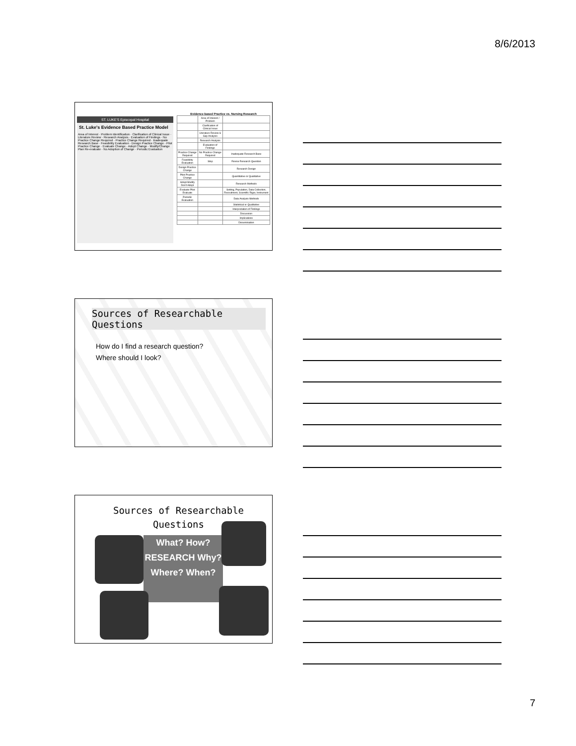8/6/2013
ST. LUKE'S Episcopal Hospital
St. Luke's Evidence Based Practice Model
Area of Interest · Problem Identification · Clarification of Clinical Issue · Literature Review · Research Analysis · Evaluation of Findings · No Practice Change Required · Practice Change Required · Inadequate Research Base · Feasibility Evaluation · Design Practice Change · Pilot Practice Change · Evaluate Change · Adopt Change · Modify/Change Plan Re-evaluate · No Adoption of Change · Periodic Evaluation
Evidence-based Practice vs. Nursing Research
| | Area of Interest / Problem | |
| | Clarification of Clinical Issue | |
| | Literature Review & Gap Analysis | |
| | Research Analysis | |
| | Evaluation of Findings | |
| Practice Change Required | No Practice Change Required | Inadequate Research Base |
| Feasibility Evaluation | Stop | Revise Research Question |
| Design Practice Change | | Research Design |
| Pilot Practice Change | | Quantitative or Qualitative |
| Adopt Modify Don't Adopt | | Research Methods |
| Evaluate Pilot Evaluate | | Setting, Population, Data Collection, Recruitment, Scientific Rigor, Instrument |
| Periodic Evaluation | | Data Analysis Methods |
| | | Statistical or Qualitative |
| | | Interpretation of Findings |
| | | Discussion |
| | | Implications |
| | | Dissemination |
Sources of Researchable Questions
How do I find a research question?
Where should I look?
Sources of Researchable
Questions
What? How? RESEARCH Why? Where? When?
7